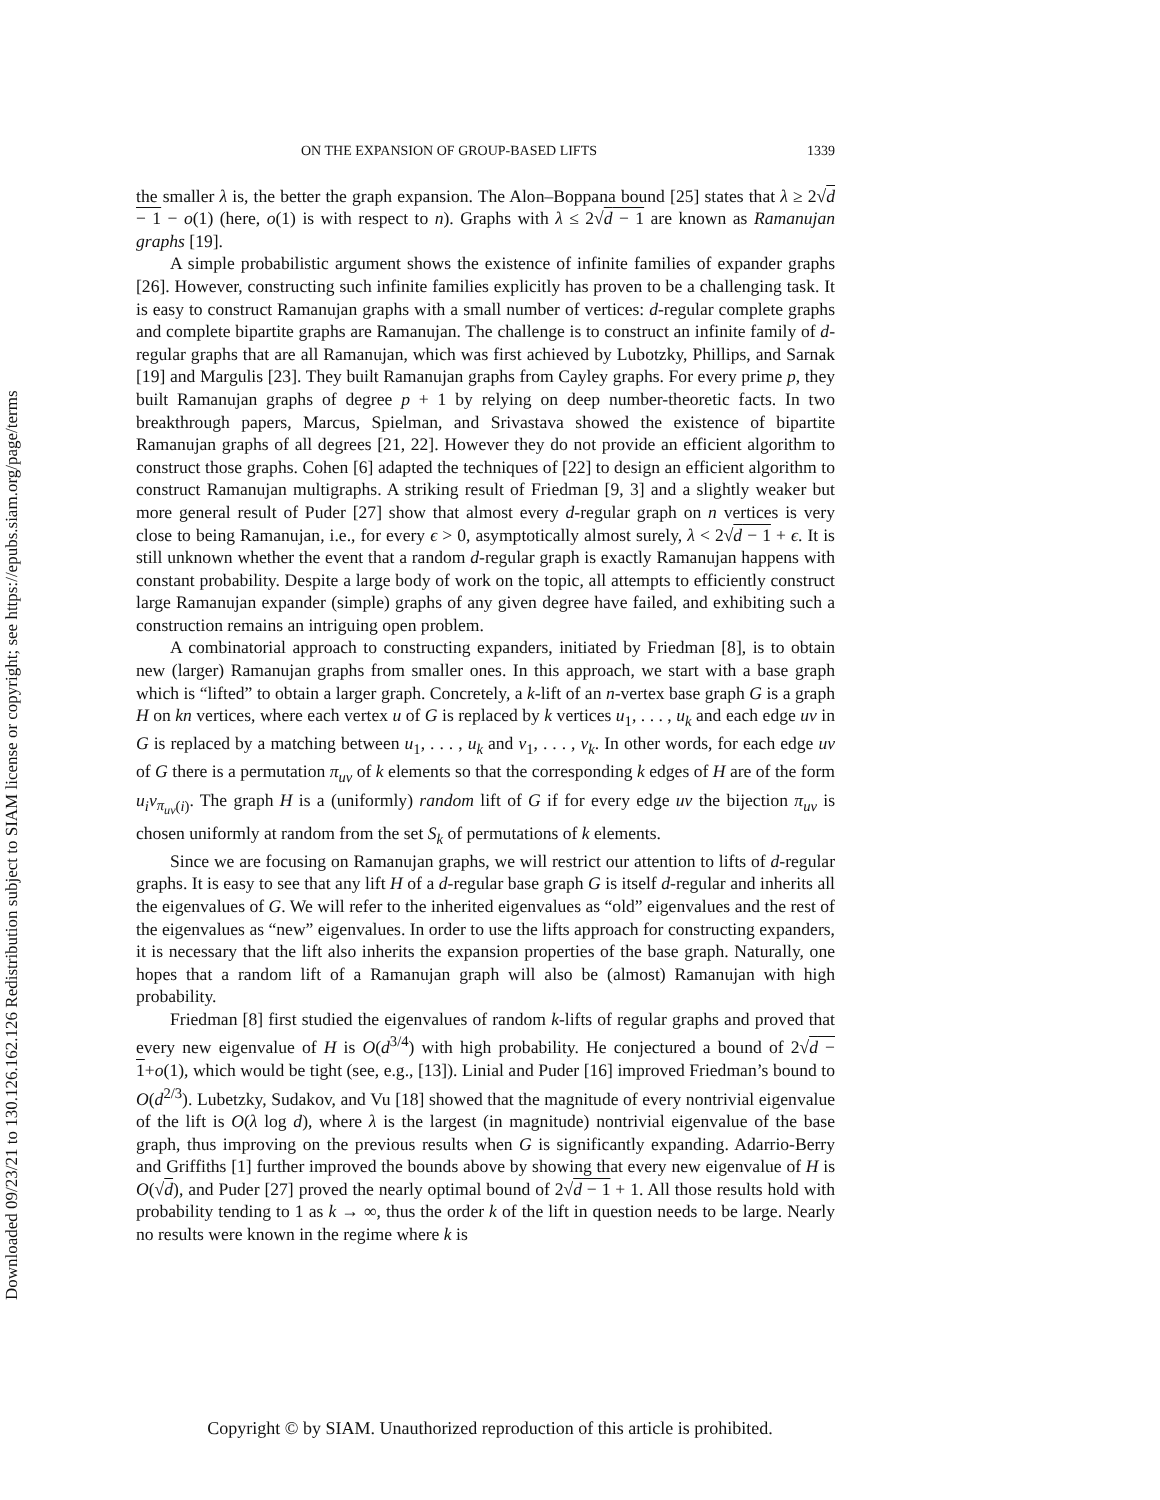Downloaded 09/23/21 to 130.126.162.126 Redistribution subject to SIAM license or copyright; see https://epubs.siam.org/page/terms
ON THE EXPANSION OF GROUP-BASED LIFTS 1339
the smaller λ is, the better the graph expansion. The Alon–Boppana bound [25] states that λ ≥ 2√d − 1 − o(1) (here, o(1) is with respect to n). Graphs with λ ≤ 2√d − 1 are known as Ramanujan graphs [19].
A simple probabilistic argument shows the existence of infinite families of expander graphs [26]. However, constructing such infinite families explicitly has proven to be a challenging task. It is easy to construct Ramanujan graphs with a small number of vertices: d-regular complete graphs and complete bipartite graphs are Ramanujan. The challenge is to construct an infinite family of d-regular graphs that are all Ramanujan, which was first achieved by Lubotzky, Phillips, and Sarnak [19] and Margulis [23]. They built Ramanujan graphs from Cayley graphs. For every prime p, they built Ramanujan graphs of degree p + 1 by relying on deep number-theoretic facts. In two breakthrough papers, Marcus, Spielman, and Srivastava showed the existence of bipartite Ramanujan graphs of all degrees [21, 22]. However they do not provide an efficient algorithm to construct those graphs. Cohen [6] adapted the techniques of [22] to design an efficient algorithm to construct Ramanujan multigraphs. A striking result of Friedman [9, 3] and a slightly weaker but more general result of Puder [27] show that almost every d-regular graph on n vertices is very close to being Ramanujan, i.e., for every ϵ > 0, asymptotically almost surely, λ < 2√d − 1 + ϵ. It is still unknown whether the event that a random d-regular graph is exactly Ramanujan happens with constant probability. Despite a large body of work on the topic, all attempts to efficiently construct large Ramanujan expander (simple) graphs of any given degree have failed, and exhibiting such a construction remains an intriguing open problem.
A combinatorial approach to constructing expanders, initiated by Friedman [8], is to obtain new (larger) Ramanujan graphs from smaller ones. In this approach, we start with a base graph which is “lifted” to obtain a larger graph. Concretely, a k-lift of an n-vertex base graph G is a graph H on kn vertices, where each vertex u of G is replaced by k vertices u<sub>1</sub>, . . . , u<sub>k</sub> and each edge uv in G is replaced by a matching between u<sub>1</sub>, . . . , u<sub>k</sub> and v<sub>1</sub>, . . . , v<sub>k</sub>. In other words, for each edge uv of G there is a permutation π<sub>uv</sub> of k elements so that the corresponding k edges of H are of the form u<sub>i</sub>v<sub>π<sub>uv</sub>(i)</sub>. The graph H is a (uniformly) random lift of G if for every edge uv the bijection π<sub>uv</sub> is chosen uniformly at random from the set S<sub>k</sub> of permutations of k elements.
Since we are focusing on Ramanujan graphs, we will restrict our attention to lifts of d-regular graphs. It is easy to see that any lift H of a d-regular base graph G is itself d-regular and inherits all the eigenvalues of G. We will refer to the inherited eigenvalues as “old” eigenvalues and the rest of the eigenvalues as “new” eigenvalues. In order to use the lifts approach for constructing expanders, it is necessary that the lift also inherits the expansion properties of the base graph. Naturally, one hopes that a random lift of a Ramanujan graph will also be (almost) Ramanujan with high probability.
Friedman [8] first studied the eigenvalues of random k-lifts of regular graphs and proved that every new eigenvalue of H is O(d<sup>3/4</sup>) with high probability. He conjectured a bound of 2√d − 1+o(1), which would be tight (see, e.g., [13]). Linial and Puder [16] improved Friedman’s bound to O(d<sup>2/3</sup>). Lubetzky, Sudakov, and Vu [18] showed that the magnitude of every nontrivial eigenvalue of the lift is O(λ log d), where λ is the largest (in magnitude) nontrivial eigenvalue of the base graph, thus improving on the previous results when G is significantly expanding. Adarrio-Berry and Griffiths [1] further improved the bounds above by showing that every new eigenvalue of H is O(√d), and Puder [27] proved the nearly optimal bound of 2√d − 1 + 1. All those results hold with probability tending to 1 as k → ∞, thus the order k of the lift in question needs to be large. Nearly no results were known in the regime where k is
Copyright © by SIAM. Unauthorized reproduction of this article is prohibited.